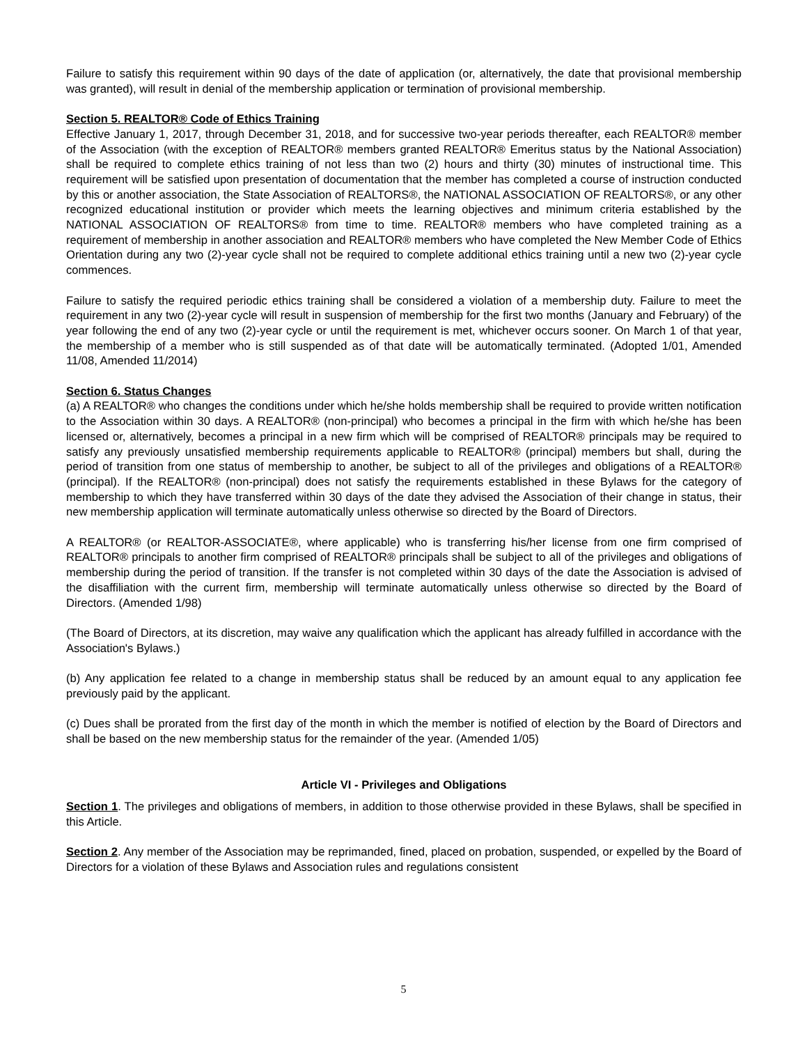Failure to satisfy this requirement within 90 days of the date of application (or, alternatively, the date that provisional membership was granted), will result in denial of the membership application or termination of provisional membership.
Section 5. REALTOR® Code of Ethics Training
Effective January 1, 2017, through December 31, 2018, and for successive two-year periods thereafter, each REALTOR® member of the Association (with the exception of REALTOR® members granted REALTOR® Emeritus status by the National Association) shall be required to complete ethics training of not less than two (2) hours and thirty (30) minutes of instructional time. This requirement will be satisfied upon presentation of documentation that the member has completed a course of instruction conducted by this or another association, the State Association of REALTORS®, the NATIONAL ASSOCIATION OF REALTORS®, or any other recognized educational institution or provider which meets the learning objectives and minimum criteria established by the NATIONAL ASSOCIATION OF REALTORS® from time to time. REALTOR® members who have completed training as a requirement of membership in another association and REALTOR® members who have completed the New Member Code of Ethics Orientation during any two (2)-year cycle shall not be required to complete additional ethics training until a new two (2)-year cycle commences.
Failure to satisfy the required periodic ethics training shall be considered a violation of a membership duty. Failure to meet the requirement in any two (2)-year cycle will result in suspension of membership for the first two months (January and February) of the year following the end of any two (2)-year cycle or until the requirement is met, whichever occurs sooner. On March 1 of that year, the membership of a member who is still suspended as of that date will be automatically terminated. (Adopted 1/01, Amended 11/08, Amended 11/2014)
Section 6. Status Changes
(a) A REALTOR® who changes the conditions under which he/she holds membership shall be required to provide written notification to the Association within 30 days. A REALTOR® (non-principal) who becomes a principal in the firm with which he/she has been licensed or, alternatively, becomes a principal in a new firm which will be comprised of REALTOR® principals may be required to satisfy any previously unsatisfied membership requirements applicable to REALTOR® (principal) members but shall, during the period of transition from one status of membership to another, be subject to all of the privileges and obligations of a REALTOR® (principal). If the REALTOR® (non-principal) does not satisfy the requirements established in these Bylaws for the category of membership to which they have transferred within 30 days of the date they advised the Association of their change in status, their new membership application will terminate automatically unless otherwise so directed by the Board of Directors.
A REALTOR® (or REALTOR-ASSOCIATE®, where applicable) who is transferring his/her license from one firm comprised of REALTOR® principals to another firm comprised of REALTOR® principals shall be subject to all of the privileges and obligations of membership during the period of transition. If the transfer is not completed within 30 days of the date the Association is advised of the disaffiliation with the current firm, membership will terminate automatically unless otherwise so directed by the Board of Directors. (Amended 1/98)
(The Board of Directors, at its discretion, may waive any qualification which the applicant has already fulfilled in accordance with the Association's Bylaws.)
(b) Any application fee related to a change in membership status shall be reduced by an amount equal to any application fee previously paid by the applicant.
(c) Dues shall be prorated from the first day of the month in which the member is notified of election by the Board of Directors and shall be based on the new membership status for the remainder of the year. (Amended 1/05)
Article VI - Privileges and Obligations
Section 1. The privileges and obligations of members, in addition to those otherwise provided in these Bylaws, shall be specified in this Article.
Section 2. Any member of the Association may be reprimanded, fined, placed on probation, suspended, or expelled by the Board of Directors for a violation of these Bylaws and Association rules and regulations consistent
5